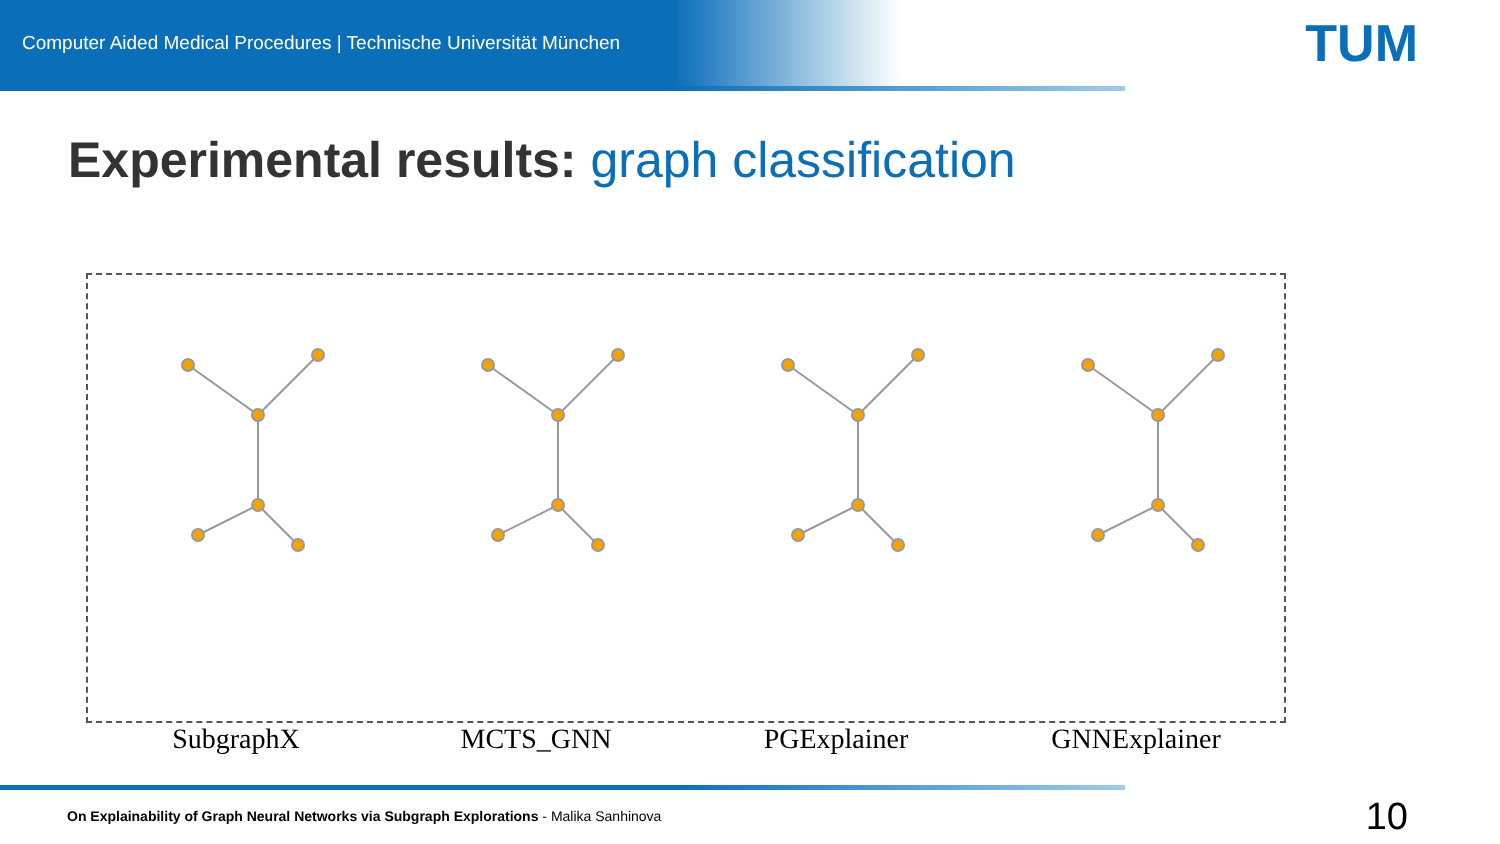Computer Aided Medical Procedures | Technische Universität München TUM
Experimental results: graph classification
SubgraphX MCTS_GNN PGExplainer GNNExplainer
On Explainability of Graph Neural Networks via Subgraph Explorations - Malika Sanhinova
10